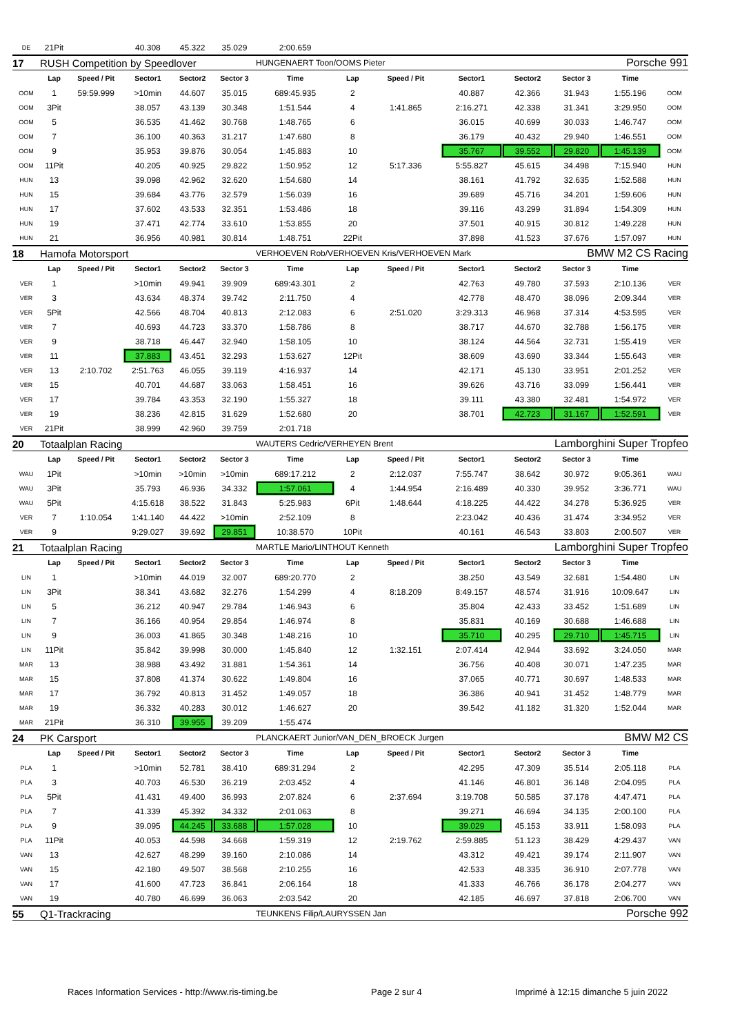| DE | 21Pit | | 40.308 | 45.322 | 35.029 | 2:00.659 | | | | | | | |
| 17 | RUSH Competition by Speedlover | | | | | HUNGENAERT Toon/OOMS Pieter | | | | Porsche 991 | | | |
| | Lap | Speed / Pit | Sector1 | Sector2 | Sector 3 | Time | Lap | Speed / Pit | Sector1 | Sector2 | Sector 3 | Time | |
| OOM | 1 | 59:59.999 | >10min | 44.607 | 35.015 | 689:45.935 | 2 | | 40.887 | 42.366 | 31.943 | 1:55.196 | OOM |
| OOM | 3Pit | | 38.057 | 43.139 | 30.348 | 1:51.544 | 4 | 1:41.865 | 2:16.271 | 42.338 | 31.341 | 3:29.950 | OOM |
| OOM | 5 | | 36.535 | 41.462 | 30.768 | 1:48.765 | 6 | | 36.015 | 40.699 | 30.033 | 1:46.747 | OOM |
| OOM | 7 | | 36.100 | 40.363 | 31.217 | 1:47.680 | 8 | | 36.179 | 40.432 | 29.940 | 1:46.551 | OOM |
| OOM | 9 | | 35.953 | 39.876 | 30.054 | 1:45.883 | 10 | | 35.767 | 39.552 | 29.820 | 1:45.139 | OOM |
| OOM | 11Pit | | 40.205 | 40.925 | 29.822 | 1:50.952 | 12 | 5:17.336 | 5:55.827 | 45.615 | 34.498 | 7:15.940 | HUN |
| HUN | 13 | | 39.098 | 42.962 | 32.620 | 1:54.680 | 14 | | 38.161 | 41.792 | 32.635 | 1:52.588 | HUN |
| HUN | 15 | | 39.684 | 43.776 | 32.579 | 1:56.039 | 16 | | 39.689 | 45.716 | 34.201 | 1:59.606 | HUN |
| HUN | 17 | | 37.602 | 43.533 | 32.351 | 1:53.486 | 18 | | 39.116 | 43.299 | 31.894 | 1:54.309 | HUN |
| HUN | 19 | | 37.471 | 42.774 | 33.610 | 1:53.855 | 20 | | 37.501 | 40.915 | 30.812 | 1:49.228 | HUN |
| HUN | 21 | | 36.956 | 40.981 | 30.814 | 1:48.751 | 22Pit | | 37.898 | 41.523 | 37.676 | 1:57.097 | HUN |
| 18 | Hamofa Motorsport | | | | | VERHOEVEN Rob/VERHOEVEN Kris/VERHOEVEN Mark | | | | | BMW M2 CS Racing | | |
| | Lap | Speed / Pit | Sector1 | Sector2 | Sector 3 | Time | Lap | Speed / Pit | Sector1 | Sector2 | Sector 3 | Time | |
| VER | 1 | | >10min | 49.941 | 39.909 | 689:43.301 | 2 | | 42.763 | 49.780 | 37.593 | 2:10.136 | VER |
| VER | 3 | | 43.634 | 48.374 | 39.742 | 2:11.750 | 4 | | 42.778 | 48.470 | 38.096 | 2:09.344 | VER |
| VER | 5Pit | | 42.566 | 48.704 | 40.813 | 2:12.083 | 6 | 2:51.020 | 3:29.313 | 46.968 | 37.314 | 4:53.595 | VER |
| VER | 7 | | 40.693 | 44.723 | 33.370 | 1:58.786 | 8 | | 38.717 | 44.670 | 32.788 | 1:56.175 | VER |
| VER | 9 | | 38.718 | 46.447 | 32.940 | 1:58.105 | 10 | | 38.124 | 44.564 | 32.731 | 1:55.419 | VER |
| VER | 11 | | 37.883 | 43.451 | 32.293 | 1:53.627 | 12Pit | | 38.609 | 43.690 | 33.344 | 1:55.643 | VER |
| VER | 13 | 2:10.702 | 2:51.763 | 46.055 | 39.119 | 4:16.937 | 14 | | 42.171 | 45.130 | 33.951 | 2:01.252 | VER |
| VER | 15 | | 40.701 | 44.687 | 33.063 | 1:58.451 | 16 | | 39.626 | 43.716 | 33.099 | 1:56.441 | VER |
| VER | 17 | | 39.784 | 43.353 | 32.190 | 1:55.327 | 18 | | 39.111 | 43.380 | 32.481 | 1:54.972 | VER |
| VER | 19 | | 38.236 | 42.815 | 31.629 | 1:52.680 | 20 | | 38.701 | 42.723 | 31.167 | 1:52.591 | VER |
| VER | 21Pit | | 38.999 | 42.960 | 39.759 | 2:01.718 | | | | | | | |
| 20 | Totaalplan Racing | | | | | WAUTERS Cedric/VERHEYEN Brent | | | | Lamborghini Super Tropfeo | | | |
| | Lap | Speed / Pit | Sector1 | Sector2 | Sector 3 | Time | Lap | Speed / Pit | Sector1 | Sector2 | Sector 3 | Time | |
| WAU | 1Pit | | >10min | >10min | >10min | 689:17.212 | 2 | 2:12.037 | 7:55.747 | 38.642 | 30.972 | 9:05.361 | WAU |
| WAU | 3Pit | | 35.793 | 46.936 | 34.332 | 1:57.061 | 4 | 1:44.954 | 2:16.489 | 40.330 | 39.952 | 3:36.771 | WAU |
| WAU | 5Pit | | 4:15.618 | 38.522 | 31.843 | 5:25.983 | 6Pit | 1:48.644 | 4:18.225 | 44.422 | 34.278 | 5:36.925 | VER |
| VER | 7 | 1:10.054 | 1:41.140 | 44.422 | >10min | 2:52.109 | 8 | | 2:23.042 | 40.436 | 31.474 | 3:34.952 | VER |
| VER | 9 | | 9:29.027 | 39.692 | 29.851 | 10:38.570 | 10Pit | | 40.161 | 46.543 | 33.803 | 2:00.507 | VER |
| 21 | Totaalplan Racing | | | | | MARTLE Mario/LINTHOUT Kenneth | | | | Lamborghini Super Tropfeo | | | |
| | Lap | Speed / Pit | Sector1 | Sector2 | Sector 3 | Time | Lap | Speed / Pit | Sector1 | Sector2 | Sector 3 | Time | |
| LIN | 1 | | >10min | 44.019 | 32.007 | 689:20.770 | 2 | | 38.250 | 43.549 | 32.681 | 1:54.480 | LIN |
| LIN | 3Pit | | 38.341 | 43.682 | 32.276 | 1:54.299 | 4 | 8:18.209 | 8:49.157 | 48.574 | 31.916 | 10:09.647 | LIN |
| LIN | 5 | | 36.212 | 40.947 | 29.784 | 1:46.943 | 6 | | 35.804 | 42.433 | 33.452 | 1:51.689 | LIN |
| LIN | 7 | | 36.166 | 40.954 | 29.854 | 1:46.974 | 8 | | 35.831 | 40.169 | 30.688 | 1:46.688 | LIN |
| LIN | 9 | | 36.003 | 41.865 | 30.348 | 1:48.216 | 10 | | 35.710 | 40.295 | 29.710 | 1:45.715 | LIN |
| LIN | 11Pit | | 35.842 | 39.998 | 30.000 | 1:45.840 | 12 | 1:32.151 | 2:07.414 | 42.944 | 33.692 | 3:24.050 | MAR |
| MAR | 13 | | 38.988 | 43.492 | 31.881 | 1:54.361 | 14 | | 36.756 | 40.408 | 30.071 | 1:47.235 | MAR |
| MAR | 15 | | 37.808 | 41.374 | 30.622 | 1:49.804 | 16 | | 37.065 | 40.771 | 30.697 | 1:48.533 | MAR |
| MAR | 17 | | 36.792 | 40.813 | 31.452 | 1:49.057 | 18 | | 36.386 | 40.941 | 31.452 | 1:48.779 | MAR |
| MAR | 19 | | 36.332 | 40.283 | 30.012 | 1:46.627 | 20 | | 39.542 | 41.182 | 31.320 | 1:52.044 | MAR |
| MAR | 21Pit | | 36.310 | 39.955 | 39.209 | 1:55.474 | | | | | | | |
| 24 | PK Carsport | | | | | PLANCKAERT Junior/VAN_DEN_BROECK Jurgen | | | | | BMW M2 CS | | |
| | Lap | Speed / Pit | Sector1 | Sector2 | Sector 3 | Time | Lap | Speed / Pit | Sector1 | Sector2 | Sector 3 | Time | |
| PLA | 1 | | >10min | 52.781 | 38.410 | 689:31.294 | 2 | | 42.295 | 47.309 | 35.514 | 2:05.118 | PLA |
| PLA | 3 | | 40.703 | 46.530 | 36.219 | 2:03.452 | 4 | | 41.146 | 46.801 | 36.148 | 2:04.095 | PLA |
| PLA | 5Pit | | 41.431 | 49.400 | 36.993 | 2:07.824 | 6 | 2:37.694 | 3:19.708 | 50.585 | 37.178 | 4:47.471 | PLA |
| PLA | 7 | | 41.339 | 45.392 | 34.332 | 2:01.063 | 8 | | 39.271 | 46.694 | 34.135 | 2:00.100 | PLA |
| PLA | 9 | | 39.095 | 44.245 | 33.688 | 1:57.028 | 10 | | 39.029 | 45.153 | 33.911 | 1:58.093 | PLA |
| PLA | 11Pit | | 40.053 | 44.598 | 34.668 | 1:59.319 | 12 | 2:19.762 | 2:59.885 | 51.123 | 38.429 | 4:29.437 | VAN |
| VAN | 13 | | 42.627 | 48.299 | 39.160 | 2:10.086 | 14 | | 43.312 | 49.421 | 39.174 | 2:11.907 | VAN |
| VAN | 15 | | 42.180 | 49.507 | 38.568 | 2:10.255 | 16 | | 42.533 | 48.335 | 36.910 | 2:07.778 | VAN |
| VAN | 17 | | 41.600 | 47.723 | 36.841 | 2:06.164 | 18 | | 41.333 | 46.766 | 36.178 | 2:04.277 | VAN |
| VAN | 19 | | 40.780 | 46.699 | 36.063 | 2:03.542 | 20 | | 42.185 | 46.697 | 37.818 | 2:06.700 | VAN |
| 55 | Q1-Trackracing | | | | | TEUNKENS Filip/LAURYSSEN Jan | | | | Porsche 992 | | | |
Races Information Services - http://www.ris-timing.be Page 2 sur 4 Imprimé à 12:15 dimanche 5 juin 2022